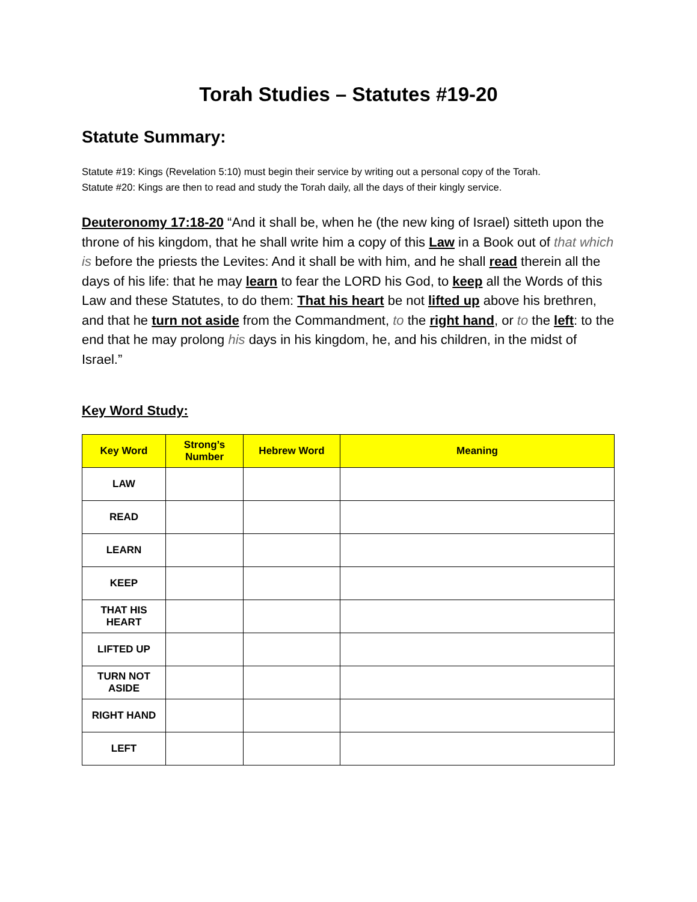Torah Studies – Statutes #19-20
Statute Summary:
Statute #19: Kings (Revelation 5:10) must begin their service by writing out a personal copy of the Torah.
Statute #20: Kings are then to read and study the Torah daily, all the days of their kingly service.
Deuteronomy 17:18-20 “And it shall be, when he (the new king of Israel) sitteth upon the throne of his kingdom, that he shall write him a copy of this Law in a Book out of that which is before the priests the Levites: And it shall be with him, and he shall read therein all the days of his life: that he may learn to fear the LORD his God, to keep all the Words of this Law and these Statutes, to do them: That his heart be not lifted up above his brethren, and that he turn not aside from the Commandment, to the right hand, or to the left: to the end that he may prolong his days in his kingdom, he, and his children, in the midst of Israel.”
Key Word Study:
| Key Word | Strong’s Number | Hebrew Word | Meaning |
| --- | --- | --- | --- |
| LAW | | | |
| READ | | | |
| LEARN | | | |
| KEEP | | | |
| THAT HIS HEART | | | |
| LIFTED UP | | | |
| TURN NOT ASIDE | | | |
| RIGHT HAND | | | |
| LEFT | | | |